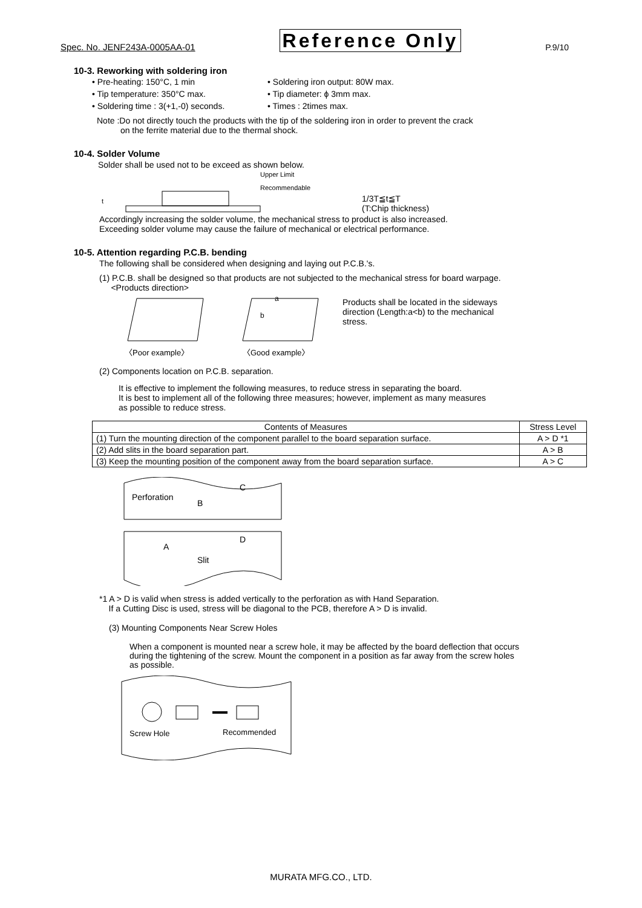Spec. No. JENF243A-0005AA-01 Reference Only P.9/10
10-3. Reworking with soldering iron
• Pre-heating: 150°C, 1 min • Soldering iron output: 80W max. • Tip temperature: 350°C max. • Tip diameter: ϕ 3mm max. • Soldering time : 3(+1,-0) seconds. • Times : 2times max.
Note :Do not directly touch the products with the tip of the soldering iron in order to prevent the crack
on the ferrite material due to the thermal shock.
10-4. Solder Volume
Solder shall be used not to be exceed as shown below.
Upper Limit
Recommendable
t
1/3T≦t≦T
(T:Chip thickness)
Accordingly increasing the solder volume, the mechanical stress to product is also increased.
Exceeding solder volume may cause the failure of mechanical or electrical performance.
10-5. Attention regarding P.C.B. bending
The following shall be considered when designing and laying out P.C.B.'s.
(1) P.C.B. shall be designed so that products are not subjected to the mechanical stress for board warpage.
<Products direction>
a
b
〈Poor example〉
〈Good example〉
Products shall be located in the sideways
direction (Length:a<b) to the mechanical
stress.
(2) Components location on P.C.B. separation.
It is effective to implement the following measures, to reduce stress in separating the board.
It is best to implement all of the following three measures; however, implement as many measures
as possible to reduce stress.
| Contents of Measures | Stress Level |
| --- | --- |
| (1) Turn the mounting direction of the component parallel to the board separation surface. | A > D *1 |
| (2) Add slits in the board separation part. | A > B |
| (3) Keep the mounting position of the component away from the board separation surface. | A > C |
Perforation
B
C
A
D
Slit
*1 A > D is valid when stress is added vertically to the perforation as with Hand Separation.
If a Cutting Disc is used, stress will be diagonal to the PCB, therefore A > D is invalid.
(3) Mounting Components Near Screw Holes
When a component is mounted near a screw hole, it may be affected by the board deflection that occurs
during the tightening of the screw. Mount the component in a position as far away from the screw holes
as possible.
Screw Hole
Recommended
MURATA MFG.CO., LTD.